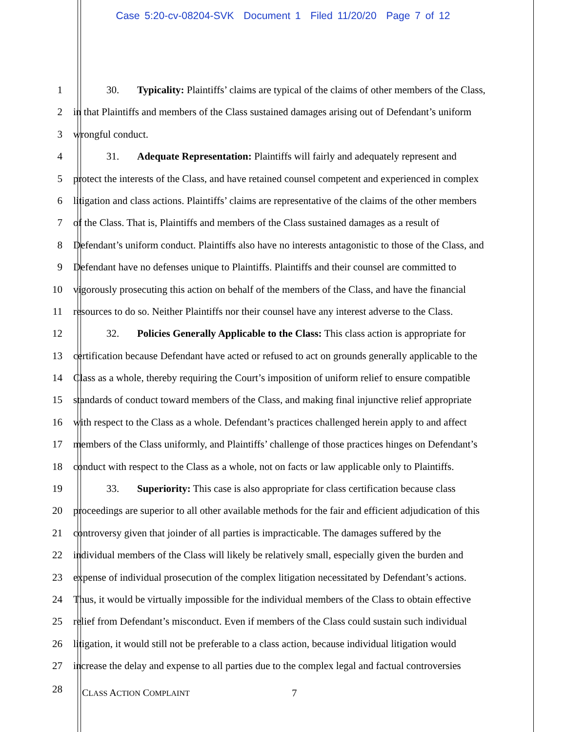Case 5:20-cv-08204-SVK Document 1 Filed 11/20/20 Page 7 of 12
1 30. Typicality: Plaintiffs’ claims are typical of the claims of other members of the Class,
2 in that Plaintiffs and members of the Class sustained damages arising out of Defendant’s uniform
3 wrongful conduct.
4 31. Adequate Representation: Plaintiffs will fairly and adequately represent and
5 protect the interests of the Class, and have retained counsel competent and experienced in complex
6 litigation and class actions. Plaintiffs’ claims are representative of the claims of the other members
7 of the Class. That is, Plaintiffs and members of the Class sustained damages as a result of
8 Defendant’s uniform conduct. Plaintiffs also have no interests antagonistic to those of the Class, and
9 Defendant have no defenses unique to Plaintiffs. Plaintiffs and their counsel are committed to
10 vigorously prosecuting this action on behalf of the members of the Class, and have the financial
11 resources to do so. Neither Plaintiffs nor their counsel have any interest adverse to the Class.
12 32. Policies Generally Applicable to the Class: This class action is appropriate for
13 certification because Defendant have acted or refused to act on grounds generally applicable to the
14 Class as a whole, thereby requiring the Court’s imposition of uniform relief to ensure compatible
15 standards of conduct toward members of the Class, and making final injunctive relief appropriate
16 with respect to the Class as a whole. Defendant’s practices challenged herein apply to and affect
17 members of the Class uniformly, and Plaintiffs’ challenge of those practices hinges on Defendant’s
18 conduct with respect to the Class as a whole, not on facts or law applicable only to Plaintiffs.
19 33. Superiority: This case is also appropriate for class certification because class
20 proceedings are superior to all other available methods for the fair and efficient adjudication of this
21 controversy given that joinder of all parties is impracticable. The damages suffered by the
22 individual members of the Class will likely be relatively small, especially given the burden and
23 expense of individual prosecution of the complex litigation necessitated by Defendant’s actions.
24 Thus, it would be virtually impossible for the individual members of the Class to obtain effective
25 relief from Defendant’s misconduct. Even if members of the Class could sustain such individual
26 litigation, it would still not be preferable to a class action, because individual litigation would
27 increase the delay and expense to all parties due to the complex legal and factual controversies
28
CLASS ACTION COMPLAINT
7